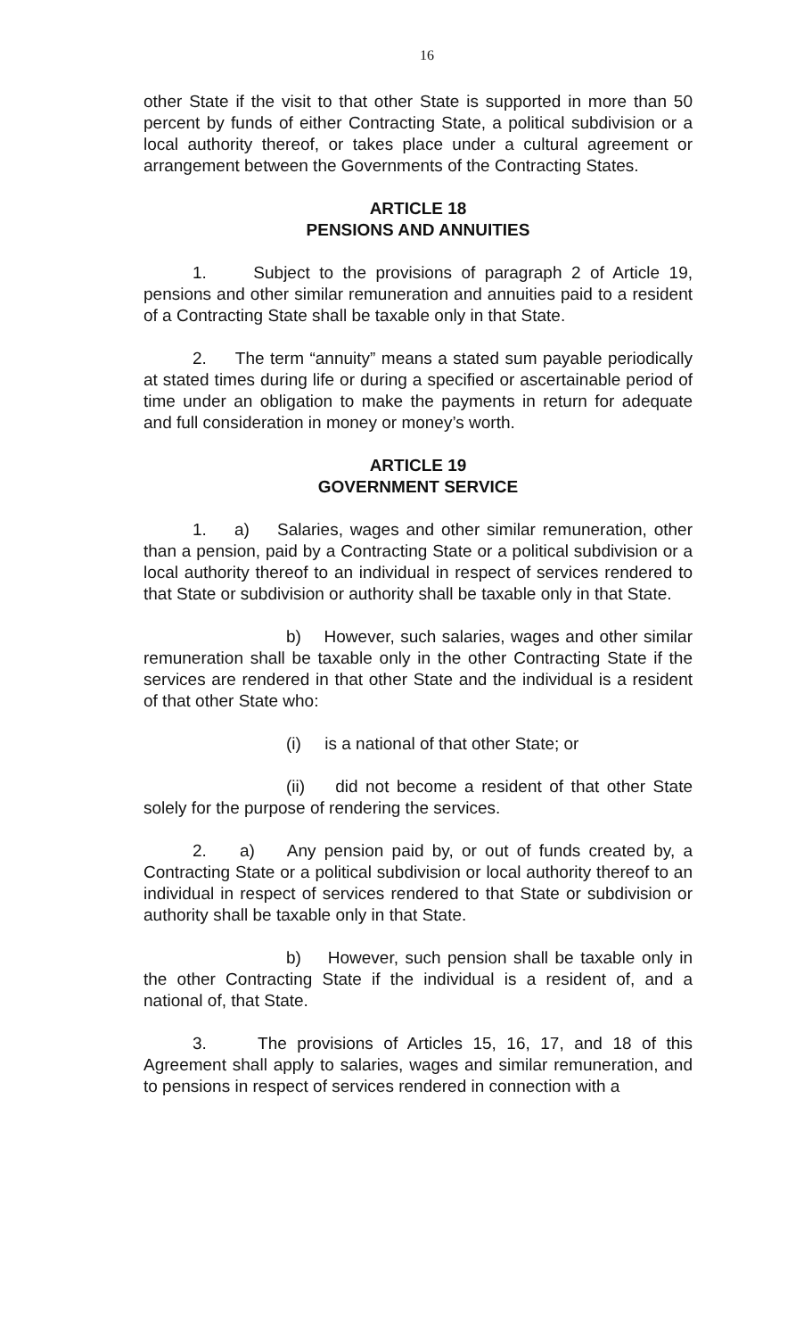16
other State if the visit to that other State is supported in more than 50 percent by funds of either Contracting State, a political subdivision or a local authority thereof, or takes place under a cultural agreement or arrangement between the Governments of the Contracting States.
ARTICLE 18
PENSIONS AND ANNUITIES
1. Subject to the provisions of paragraph 2 of Article 19, pensions and other similar remuneration and annuities paid to a resident of a Contracting State shall be taxable only in that State.
2. The term “annuity” means a stated sum payable periodically at stated times during life or during a specified or ascertainable period of time under an obligation to make the payments in return for adequate and full consideration in money or money’s worth.
ARTICLE 19
GOVERNMENT SERVICE
1. a) Salaries, wages and other similar remuneration, other than a pension, paid by a Contracting State or a political subdivision or a local authority thereof to an individual in respect of services rendered to that State or subdivision or authority shall be taxable only in that State.
b) However, such salaries, wages and other similar remuneration shall be taxable only in the other Contracting State if the services are rendered in that other State and the individual is a resident of that other State who:
(i) is a national of that other State; or
(ii) did not become a resident of that other State solely for the purpose of rendering the services.
2. a) Any pension paid by, or out of funds created by, a Contracting State or a political subdivision or local authority thereof to an individual in respect of services rendered to that State or subdivision or authority shall be taxable only in that State.
b) However, such pension shall be taxable only in the other Contracting State if the individual is a resident of, and a national of, that State.
3. The provisions of Articles 15, 16, 17, and 18 of this Agreement shall apply to salaries, wages and similar remuneration, and to pensions in respect of services rendered in connection with a